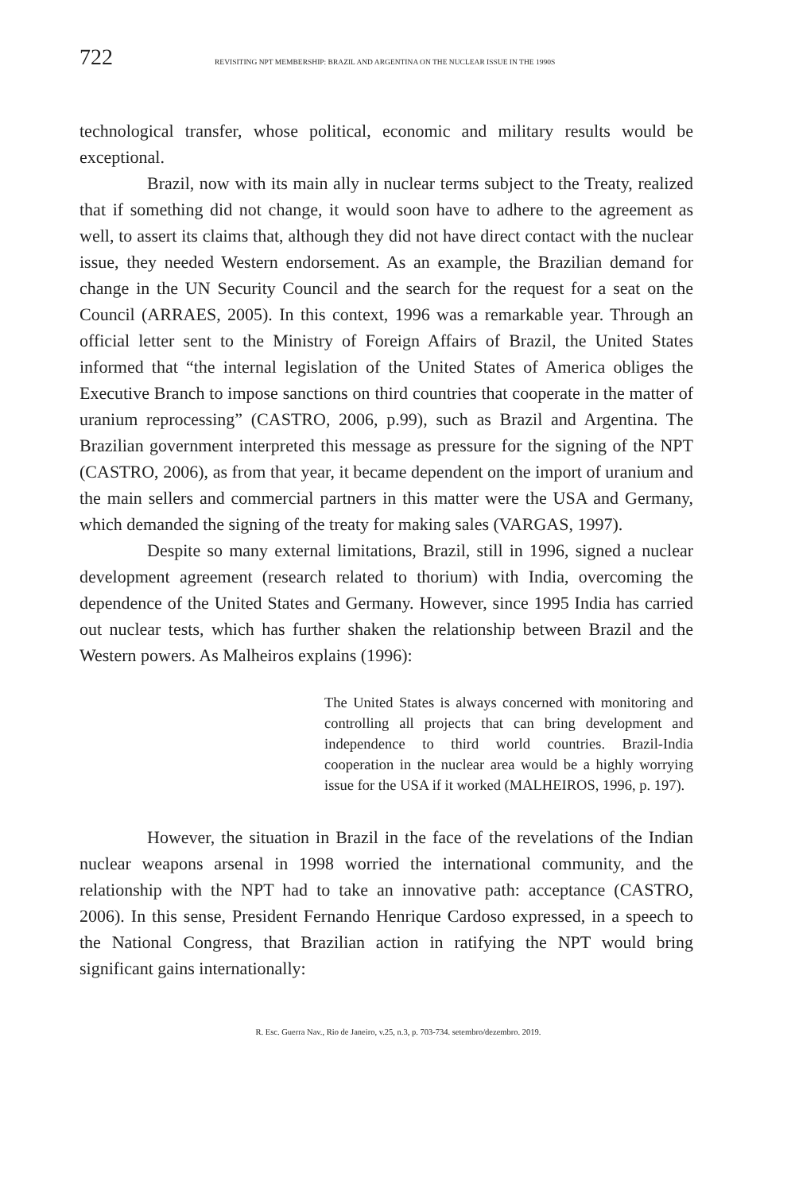722 REVISITING NPT MEMBERSHIP: BRAZIL AND ARGENTINA ON THE NUCLEAR ISSUE IN THE 1990S
technological transfer, whose political, economic and military results would be exceptional.
Brazil, now with its main ally in nuclear terms subject to the Treaty, realized that if something did not change, it would soon have to adhere to the agreement as well, to assert its claims that, although they did not have direct contact with the nuclear issue, they needed Western endorsement. As an example, the Brazilian demand for change in the UN Security Council and the search for the request for a seat on the Council (ARRAES, 2005). In this context, 1996 was a remarkable year. Through an official letter sent to the Ministry of Foreign Affairs of Brazil, the United States informed that “the internal legislation of the United States of America obliges the Executive Branch to impose sanctions on third countries that cooperate in the matter of uranium reprocessing” (CASTRO, 2006, p.99), such as Brazil and Argentina. The Brazilian government interpreted this message as pressure for the signing of the NPT (CASTRO, 2006), as from that year, it became dependent on the import of uranium and the main sellers and commercial partners in this matter were the USA and Germany, which demanded the signing of the treaty for making sales (VARGAS, 1997).
Despite so many external limitations, Brazil, still in 1996, signed a nuclear development agreement (research related to thorium) with India, overcoming the dependence of the United States and Germany. However, since 1995 India has carried out nuclear tests, which has further shaken the relationship between Brazil and the Western powers. As Malheiros explains (1996):
The United States is always concerned with monitoring and controlling all projects that can bring development and independence to third world countries. Brazil-India cooperation in the nuclear area would be a highly worrying issue for the USA if it worked (MALHEIROS, 1996, p. 197).
However, the situation in Brazil in the face of the revelations of the Indian nuclear weapons arsenal in 1998 worried the international community, and the relationship with the NPT had to take an innovative path: acceptance (CASTRO, 2006). In this sense, President Fernando Henrique Cardoso expressed, in a speech to the National Congress, that Brazilian action in ratifying the NPT would bring significant gains internationally:
R. Esc. Guerra Nav., Rio de Janeiro, v.25, n.3, p. 703-734. setembro/dezembro. 2019.